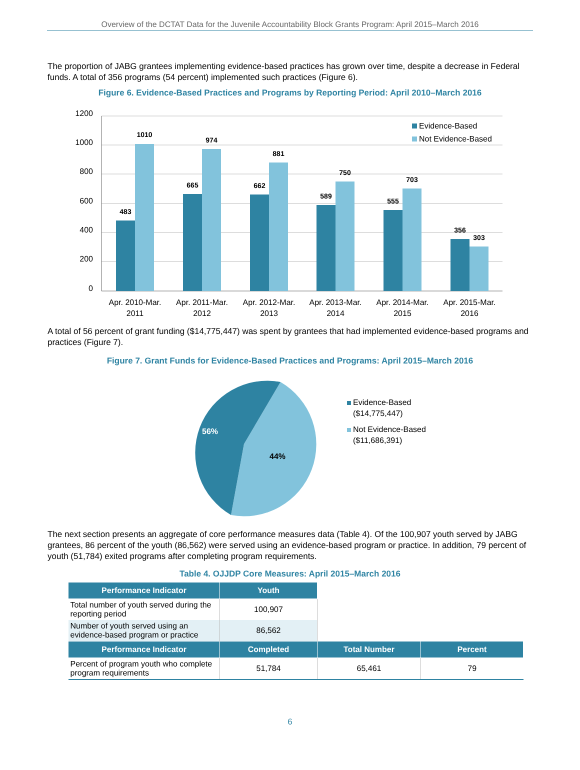Overview of the DCTAT Data for the Juvenile Accountability Block Grants Program: April 2015–March 2016
The proportion of JABG grantees implementing evidence-based practices has grown over time, despite a decrease in Federal funds. A total of 356 programs (54 percent) implemented such practices (Figure 6).
Figure 6. Evidence-Based Practices and Programs by Reporting Period: April 2010–March 2016
1200
1000
800
600
400
200
0
483
1010
665
974
662
881
589
750
555
703
356
303
Apr. 2010-Mar.
2011
Apr. 2011-Mar.
2012
Apr. 2012-Mar.
2013
Apr. 2013-Mar.
2014
Apr. 2014-Mar.
2015
Apr. 2015-Mar.
2016
Evidence-Based
Not Evidence-Based
A total of 56 percent of grant funding ($14,775,447) was spent by grantees that had implemented evidence-based programs and practices (Figure 7).
Figure 7. Grant Funds for Evidence-Based Practices and Programs: April 2015–March 2016
56%
44%
Evidence-Based
($14,775,447)
Not Evidence-Based
($11,686,391)
The next section presents an aggregate of core performance measures data (Table 4). Of the 100,907 youth served by JABG grantees, 86 percent of the youth (86,562) were served using an evidence-based program or practice. In addition, 79 percent of youth (51,784) exited programs after completing program requirements.
Table 4. OJJDP Core Measures: April 2015–March 2016
| Performance Indicator | Youth | | |
| --- | --- | --- | --- |
| Total number of youth served during the reporting period | 100,907 | | |
| Number of youth served using an evidence-based program or practice | 86,562 | | |
| Performance Indicator | Completed | Total Number | Percent |
| Percent of program youth who complete program requirements | 51,784 | 65,461 | 79 |
6